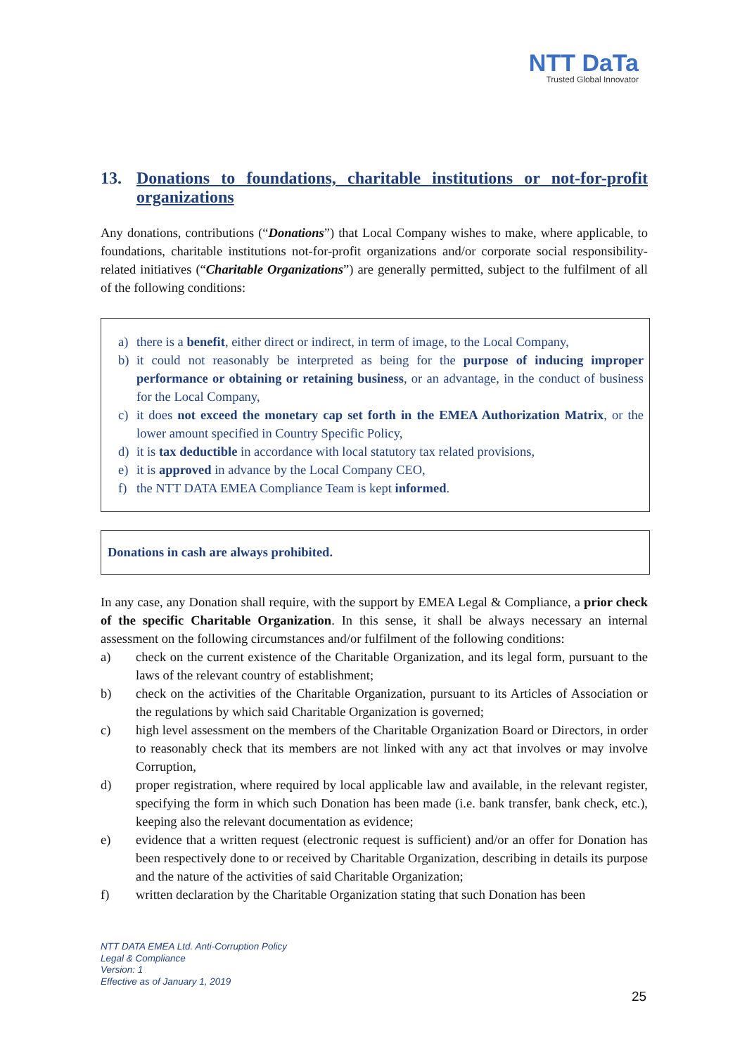NTT DaTa
Trusted Global Innovator
13. Donations to foundations, charitable institutions or not-for-profit organizations
Any donations, contributions (“Donations”) that Local Company wishes to make, where applicable, to foundations, charitable institutions not-for-profit organizations and/or corporate social responsibility-related initiatives (“Charitable Organizations”) are generally permitted, subject to the fulfilment of all of the following conditions:
a) there is a benefit, either direct or indirect, in term of image, to the Local Company,
b) it could not reasonably be interpreted as being for the purpose of inducing improper performance or obtaining or retaining business, or an advantage, in the conduct of business for the Local Company,
c) it does not exceed the monetary cap set forth in the EMEA Authorization Matrix, or the lower amount specified in Country Specific Policy,
d) it is tax deductible in accordance with local statutory tax related provisions,
e) it is approved in advance by the Local Company CEO,
f) the NTT DATA EMEA Compliance Team is kept informed.
Donations in cash are always prohibited.
In any case, any Donation shall require, with the support by EMEA Legal & Compliance, a prior check of the specific Charitable Organization. In this sense, it shall be always necessary an internal assessment on the following circumstances and/or fulfilment of the following conditions:
a) check on the current existence of the Charitable Organization, and its legal form, pursuant to the laws of the relevant country of establishment;
b) check on the activities of the Charitable Organization, pursuant to its Articles of Association or the regulations by which said Charitable Organization is governed;
c) high level assessment on the members of the Charitable Organization Board or Directors, in order to reasonably check that its members are not linked with any act that involves or may involve Corruption,
d) proper registration, where required by local applicable law and available, in the relevant register, specifying the form in which such Donation has been made (i.e. bank transfer, bank check, etc.), keeping also the relevant documentation as evidence;
e) evidence that a written request (electronic request is sufficient) and/or an offer for Donation has been respectively done to or received by Charitable Organization, describing in details its purpose and the nature of the activities of said Charitable Organization;
f) written declaration by the Charitable Organization stating that such Donation has been
NTT DATA EMEA Ltd. Anti-Corruption Policy
Legal & Compliance
Version: 1
Effective as of January 1, 2019
25